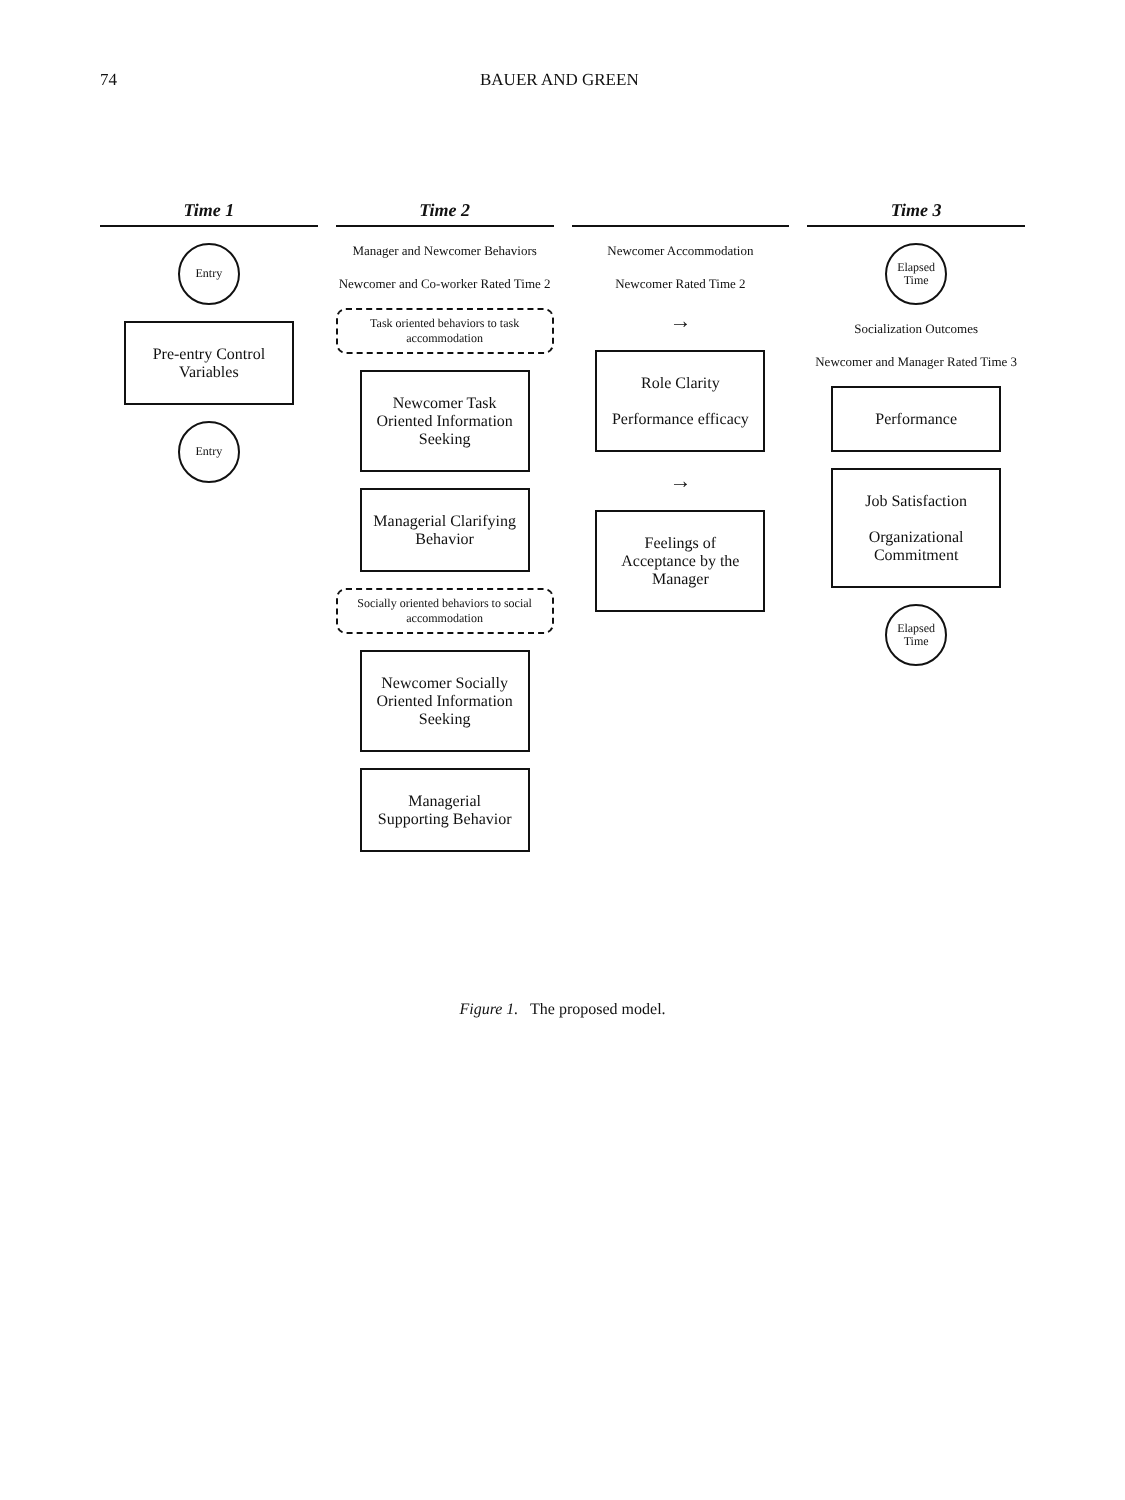74 BAUER AND GREEN
Time 1
Entry
Pre-entry Control Variables
Entry
Time 2
Manager and Newcomer Behaviors
Newcomer and Co-worker Rated Time 2
Task oriented behaviors to task accommodation
Newcomer Task Oriented Information Seeking
Managerial Clarifying Behavior
Socially oriented behaviors to social accommodation
Newcomer Socially Oriented Information Seeking
Managerial Supporting Behavior
Newcomer Accommodation
Newcomer Rated Time 2
→
Role Clarity
Performance efficacy
→
Feelings of Acceptance by the Manager
Time 3
Elapsed Time
Socialization Outcomes
Newcomer and Manager Rated Time 3
Performance
Job Satisfaction
Organizational Commitment
Elapsed Time
Figure 1. The proposed model.